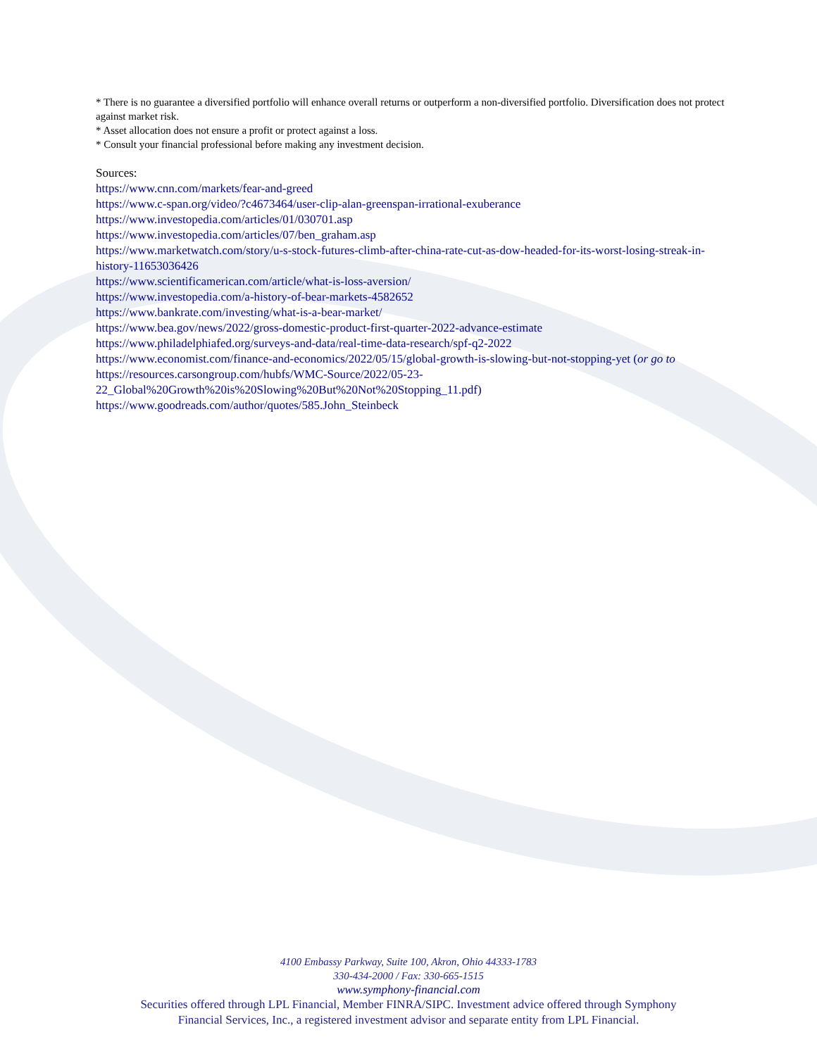* There is no guarantee a diversified portfolio will enhance overall returns or outperform a non-diversified portfolio. Diversification does not protect against market risk.
* Asset allocation does not ensure a profit or protect against a loss.
* Consult your financial professional before making any investment decision.
Sources:
https://www.cnn.com/markets/fear-and-greed
https://www.c-span.org/video/?c4673464/user-clip-alan-greenspan-irrational-exuberance
https://www.investopedia.com/articles/01/030701.asp
https://www.investopedia.com/articles/07/ben_graham.asp
https://www.marketwatch.com/story/u-s-stock-futures-climb-after-china-rate-cut-as-dow-headed-for-its-worst-losing-streak-in-history-11653036426
https://www.scientificamerican.com/article/what-is-loss-aversion/
https://www.investopedia.com/a-history-of-bear-markets-4582652
https://www.bankrate.com/investing/what-is-a-bear-market/
https://www.bea.gov/news/2022/gross-domestic-product-first-quarter-2022-advance-estimate
https://www.philadelphiafed.org/surveys-and-data/real-time-data-research/spf-q2-2022
https://www.economist.com/finance-and-economics/2022/05/15/global-growth-is-slowing-but-not-stopping-yet (or go to https://resources.carsongroup.com/hubfs/WMC-Source/2022/05-23-22_Global%20Growth%20is%20Slowing%20But%20Not%20Stopping_11.pdf)
https://www.goodreads.com/author/quotes/585.John_Steinbeck
4100 Embassy Parkway, Suite 100, Akron, Ohio 44333-1783
330-434-2000 / Fax: 330-665-1515
www.symphony-financial.com
Securities offered through LPL Financial, Member FINRA/SIPC. Investment advice offered through Symphony
Financial Services, Inc., a registered investment advisor and separate entity from LPL Financial.